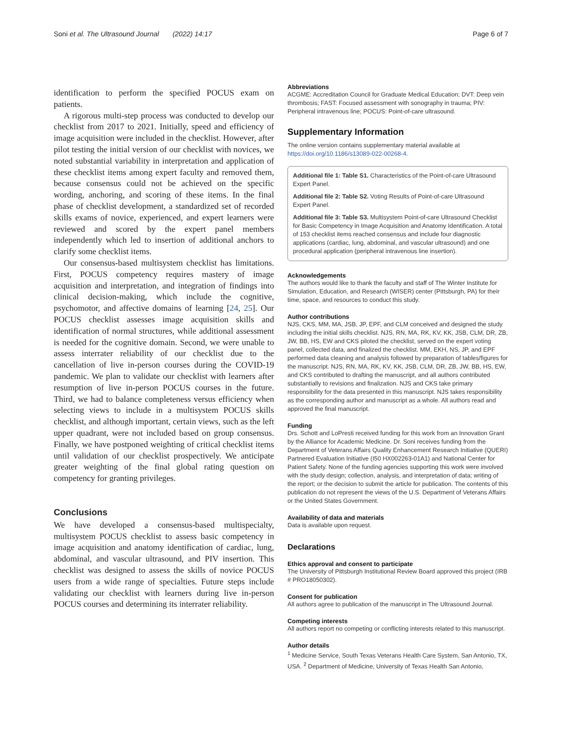Soni et al. The Ultrasound Journal (2022) 14:17 Page 6 of 7
identification to perform the specified POCUS exam on patients.
A rigorous multi-step process was conducted to develop our checklist from 2017 to 2021. Initially, speed and efficiency of image acquisition were included in the checklist. However, after pilot testing the initial version of our checklist with novices, we noted substantial variability in interpretation and application of these checklist items among expert faculty and removed them, because consensus could not be achieved on the specific wording, anchoring, and scoring of these items. In the final phase of checklist development, a standardized set of recorded skills exams of novice, experienced, and expert learners were reviewed and scored by the expert panel members independently which led to insertion of additional anchors to clarify some checklist items.
Our consensus-based multisystem checklist has limitations. First, POCUS competency requires mastery of image acquisition and interpretation, and integration of findings into clinical decision-making, which include the cognitive, psychomotor, and affective domains of learning [24, 25]. Our POCUS checklist assesses image acquisition skills and identification of normal structures, while additional assessment is needed for the cognitive domain. Second, we were unable to assess interrater reliability of our checklist due to the cancellation of live in-person courses during the COVID-19 pandemic. We plan to validate our checklist with learners after resumption of live in-person POCUS courses in the future. Third, we had to balance completeness versus efficiency when selecting views to include in a multisystem POCUS skills checklist, and although important, certain views, such as the left upper quadrant, were not included based on group consensus. Finally, we have postponed weighting of critical checklist items until validation of our checklist prospectively. We anticipate greater weighting of the final global rating question on competency for granting privileges.
Conclusions
We have developed a consensus-based multispecialty, multisystem POCUS checklist to assess basic competency in image acquisition and anatomy identification of cardiac, lung, abdominal, and vascular ultrasound, and PIV insertion. This checklist was designed to assess the skills of novice POCUS users from a wide range of specialties. Future steps include validating our checklist with learners during live in-person POCUS courses and determining its interrater reliability.
Abbreviations
ACGME: Accreditation Council for Graduate Medical Education; DVT: Deep vein thrombosis; FAST: Focused assessment with sonography in trauma; PIV: Peripheral intravenous line; POCUS: Point-of-care ultrasound.
Supplementary Information
The online version contains supplementary material available at https://doi.org/10.1186/s13089-022-00268-4.
Additional file 1: Table S1. Characteristics of the Point-of-care Ultrasound Expert Panel.
Additional file 2: Table S2. Voting Results of Point-of-care Ultrasound Expert Panel.
Additional file 3: Table S3. Multisystem Point-of-care Ultrasound Checklist for Basic Competency in Image Acquisition and Anatomy Identification. A total of 153 checklist items reached consensus and include four diagnostic applications (cardiac, lung, abdominal, and vascular ultrasound) and one procedural application (peripheral intravenous line insertion).
Acknowledgements
The authors would like to thank the faculty and staff of The Winter Institute for Simulation, Education, and Research (WISER) center (Pittsburgh, PA) for their time, space, and resources to conduct this study.
Author contributions
NJS, CKS, MM, MA, JSB, JP, EPF, and CLM conceived and designed the study including the initial skills checklist. NJS, RN, MA, RK, KV, KK, JSB, CLM, DR, ZB, JW, BB, HS, EW and CKS piloted the checklist, served on the expert voting panel, collected data, and finalized the checklist. MM, EKH, NS, JP, and EPF performed data cleaning and analysis followed by preparation of tables/figures for the manuscript. NJS, RN, MA, RK, KV, KK, JSB, CLM, DR, ZB, JW, BB, HS, EW, and CKS contributed to drafting the manuscript, and all authors contributed substantially to revisions and finalization. NJS and CKS take primary responsibility for the data presented in this manuscript. NJS takes responsibility as the corresponding author and manuscript as a whole. All authors read and approved the final manuscript.
Funding
Drs. Schott and LoPresti received funding for this work from an Innovation Grant by the Alliance for Academic Medicine. Dr. Soni receives funding from the Department of Veterans Affairs Quality Enhancement Research Initiative (QUERI) Partnered Evaluation Initiative (I50 HX002263-01A1) and National Center for Patient Safety. None of the funding agencies supporting this work were involved with the study design; collection, analysis, and interpretation of data; writing of the report; or the decision to submit the article for publication. The contents of this publication do not represent the views of the U.S. Department of Veterans Affairs or the United States Government.
Availability of data and materials
Data is available upon request.
Declarations
Ethics approval and consent to participate
The University of Pittsburgh Institutional Review Board approved this project (IRB # PRO18050302).
Consent for publication
All authors agree to publication of the manuscript in The Ultrasound Journal.
Competing interests
All authors report no competing or conflicting interests related to this manuscript.
Author details
<sup>1</sup> Medicine Service, South Texas Veterans Health Care System, San Antonio, TX, USA. <sup>2</sup> Department of Medicine, University of Texas Health San Antonio,